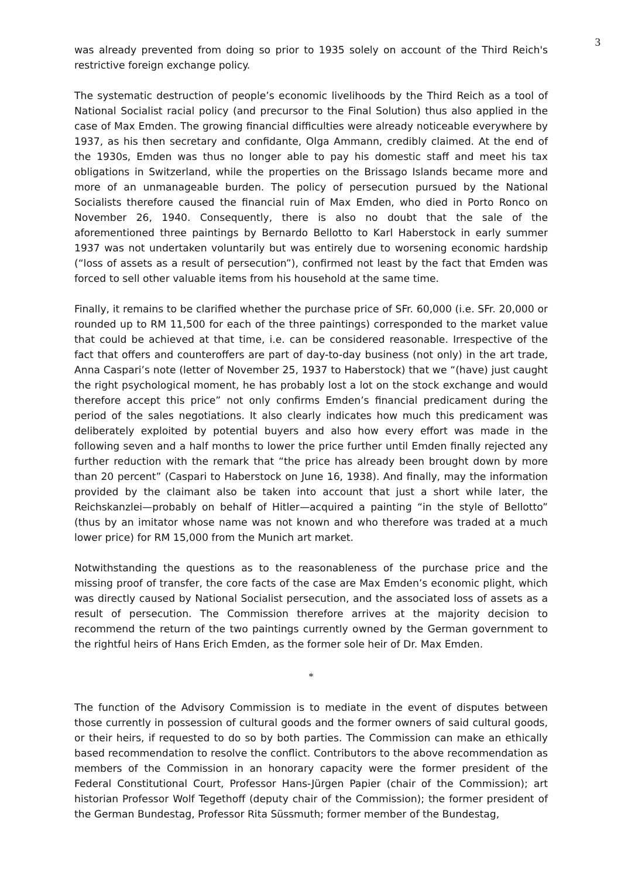3
was already prevented from doing so prior to 1935 solely on account of the Third Reich's restrictive foreign exchange policy.
The systematic destruction of people’s economic livelihoods by the Third Reich as a tool of National Socialist racial policy (and precursor to the Final Solution) thus also applied in the case of Max Emden. The growing financial difficulties were already noticeable everywhere by 1937, as his then secretary and confidante, Olga Ammann, credibly claimed. At the end of the 1930s, Emden was thus no longer able to pay his domestic staff and meet his tax obligations in Switzerland, while the properties on the Brissago Islands became more and more of an unmanageable burden. The policy of persecution pursued by the National Socialists therefore caused the financial ruin of Max Emden, who died in Porto Ronco on November 26, 1940. Consequently, there is also no doubt that the sale of the aforementioned three paintings by Bernardo Bellotto to Karl Haberstock in early summer 1937 was not undertaken voluntarily but was entirely due to worsening economic hardship (“loss of assets as a result of persecution”), confirmed not least by the fact that Emden was forced to sell other valuable items from his household at the same time.
Finally, it remains to be clarified whether the purchase price of SFr. 60,000 (i.e. SFr. 20,000 or rounded up to RM 11,500 for each of the three paintings) corresponded to the market value that could be achieved at that time, i.e. can be considered reasonable. Irrespective of the fact that offers and counteroffers are part of day-to-day business (not only) in the art trade, Anna Caspari’s note (letter of November 25, 1937 to Haberstock) that we “(have) just caught the right psychological moment, he has probably lost a lot on the stock exchange and would therefore accept this price” not only confirms Emden’s financial predicament during the period of the sales negotiations. It also clearly indicates how much this predicament was deliberately exploited by potential buyers and also how every effort was made in the following seven and a half months to lower the price further until Emden finally rejected any further reduction with the remark that “the price has already been brought down by more than 20 percent” (Caspari to Haberstock on June 16, 1938). And finally, may the information provided by the claimant also be taken into account that just a short while later, the Reichskanzlei—probably on behalf of Hitler—acquired a painting “in the style of Bellotto” (thus by an imitator whose name was not known and who therefore was traded at a much lower price) for RM 15,000 from the Munich art market.
Notwithstanding the questions as to the reasonableness of the purchase price and the missing proof of transfer, the core facts of the case are Max Emden’s economic plight, which was directly caused by National Socialist persecution, and the associated loss of assets as a result of persecution. The Commission therefore arrives at the majority decision to recommend the return of the two paintings currently owned by the German government to the rightful heirs of Hans Erich Emden, as the former sole heir of Dr. Max Emden.
*
The function of the Advisory Commission is to mediate in the event of disputes between those currently in possession of cultural goods and the former owners of said cultural goods, or their heirs, if requested to do so by both parties. The Commission can make an ethically based recommendation to resolve the conflict. Contributors to the above recommendation as members of the Commission in an honorary capacity were the former president of the Federal Constitutional Court, Professor Hans-Jürgen Papier (chair of the Commission); art historian Professor Wolf Tegethoff (deputy chair of the Commission); the former president of the German Bundestag, Professor Rita Süssmuth; former member of the Bundestag,